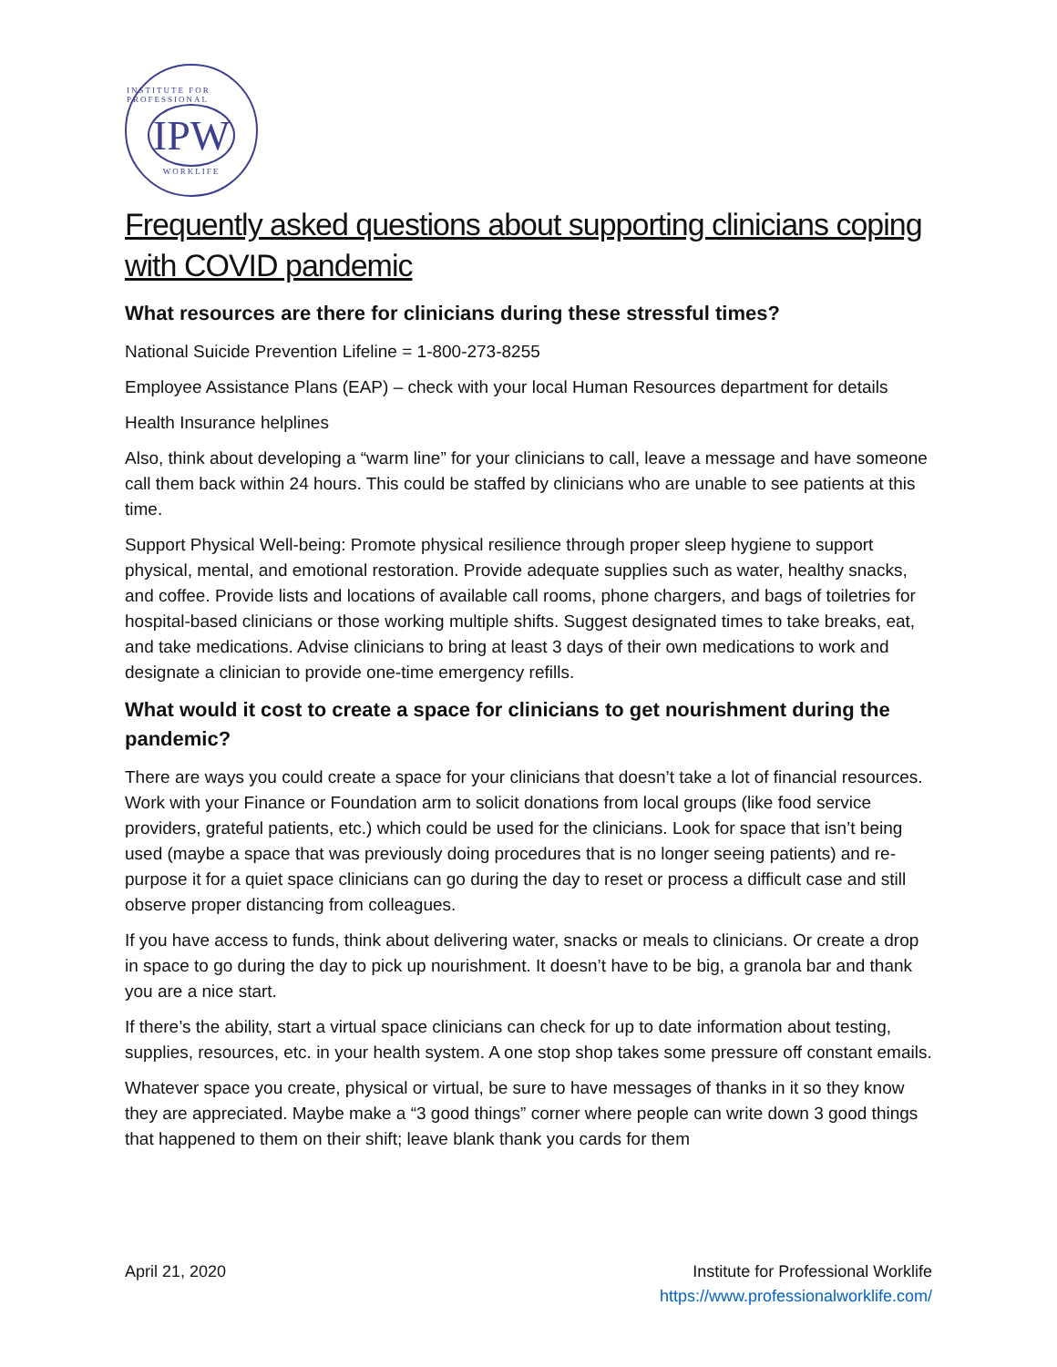INSTITUTE FOR PROFESSIONAL
IPW
WORKLIFE
Frequently asked questions about supporting clinicians coping with COVID pandemic
What resources are there for clinicians during these stressful times?
National Suicide Prevention Lifeline = 1-800-273-8255
Employee Assistance Plans (EAP) – check with your local Human Resources department for details
Health Insurance helplines
Also, think about developing a “warm line” for your clinicians to call, leave a message and have someone call them back within 24 hours. This could be staffed by clinicians who are unable to see patients at this time.
Support Physical Well-being: Promote physical resilience through proper sleep hygiene to support physical, mental, and emotional restoration. Provide adequate supplies such as water, healthy snacks, and coffee. Provide lists and locations of available call rooms, phone chargers, and bags of toiletries for hospital-based clinicians or those working multiple shifts. Suggest designated times to take breaks, eat, and take medications. Advise clinicians to bring at least 3 days of their own medications to work and designate a clinician to provide one-time emergency refills.
What would it cost to create a space for clinicians to get nourishment during the pandemic?
There are ways you could create a space for your clinicians that doesn’t take a lot of financial resources. Work with your Finance or Foundation arm to solicit donations from local groups (like food service providers, grateful patients, etc.) which could be used for the clinicians. Look for space that isn’t being used (maybe a space that was previously doing procedures that is no longer seeing patients) and re-purpose it for a quiet space clinicians can go during the day to reset or process a difficult case and still observe proper distancing from colleagues.
If you have access to funds, think about delivering water, snacks or meals to clinicians. Or create a drop in space to go during the day to pick up nourishment. It doesn’t have to be big, a granola bar and thank you are a nice start.
If there’s the ability, start a virtual space clinicians can check for up to date information about testing, supplies, resources, etc. in your health system. A one stop shop takes some pressure off constant emails.
Whatever space you create, physical or virtual, be sure to have messages of thanks in it so they know they are appreciated. Maybe make a “3 good things” corner where people can write down 3 good things that happened to them on their shift; leave blank thank you cards for them
April 21, 2020 Institute for Professional Worklife
https://www.professionalworklife.com/